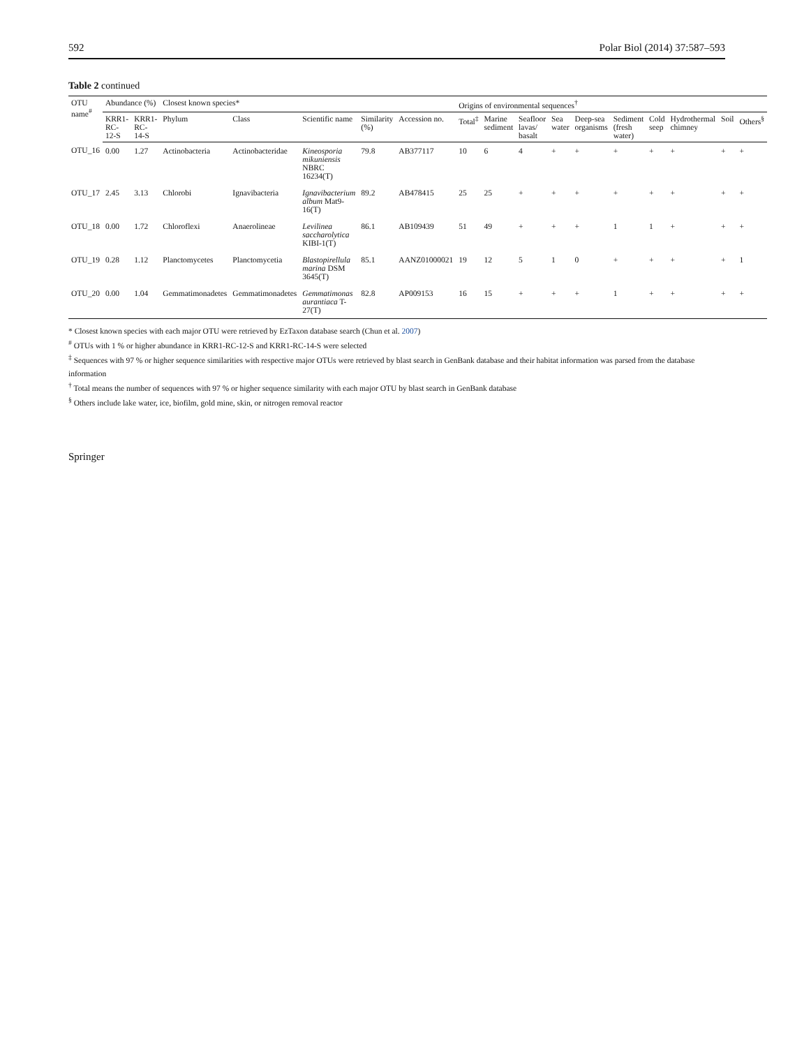592 Polar Biol (2014) 37:587–593
Table 2 continued
| OTU name<sup>#</sup> | Abundance (%) | | Closest known species* | | | | | Origins of environmental sequences<sup>†</sup> | | | | | | | | | |
| --- | --- | --- | --- | --- | --- | --- | --- | --- | --- | --- | --- | --- | --- | --- | --- | --- | --- |
| | KRR1-RC-12-S | KRR1-RC-14-S | Phylum | Class | Scientific name | Similarity (%) | Accession no. | Total<sup>‡</sup> | Marine sediment | Seafloor lavas/ basalt | Sea water | Deep-sea organisms | Sediment (fresh water) | Cold seep | Hydrothermal chimney | Soil | Others<sup>§</sup> |
| OTU_16 | 0.00 | 1.27 | Actinobacteria | Actinobacteridae | Kineosporia mikuniensis NBRC 16234(T) | 79.8 | AB377117 | 10 | 6 | 4 | + | + | + | + | + | + | + |
| OTU_17 | 2.45 | 3.13 | Chlorobi | Ignavibacteria | Ignavibacterium album Mat9-16(T) | 89.2 | AB478415 | 25 | 25 | + | + | + | + | + | + | + | + |
| OTU_18 | 0.00 | 1.72 | Chloroflexi | Anaerolineae | Levilinea saccharolytica KIBI-1(T) | 86.1 | AB109439 | 51 | 49 | + | + | + | 1 | 1 | + | + | + |
| OTU_19 | 0.28 | 1.12 | Planctomycetes | Planctomycetia | Blastopirellula marina DSM 3645(T) | 85.1 | AANZ01000021 | 19 | 12 | 5 | 1 | 0 | + | + | + | + | 1 |
| OTU_20 | 0.00 | 1.04 | Gemmatimonadetes | Gemmatimonadetes | Gemmatimonas aurantiaca T-27(T) | 82.8 | AP009153 | 16 | 15 | + | + | + | 1 | + | + | + | + |
* Closest known species with each major OTU were retrieved by EzTaxon database search (Chun et al. 2007)
<sup>#</sup> OTUs with 1 % or higher abundance in KRR1-RC-12-S and KRR1-RC-14-S were selected
<sup>‡</sup> Sequences with 97 % or higher sequence similarities with respective major OTUs were retrieved by blast search in GenBank database and their habitat information was parsed from the database information
<sup>†</sup> Total means the number of sequences with 97 % or higher sequence similarity with each major OTU by blast search in GenBank database
<sup>§</sup> Others include lake water, ice, biofilm, gold mine, skin, or nitrogen removal reactor
Springer